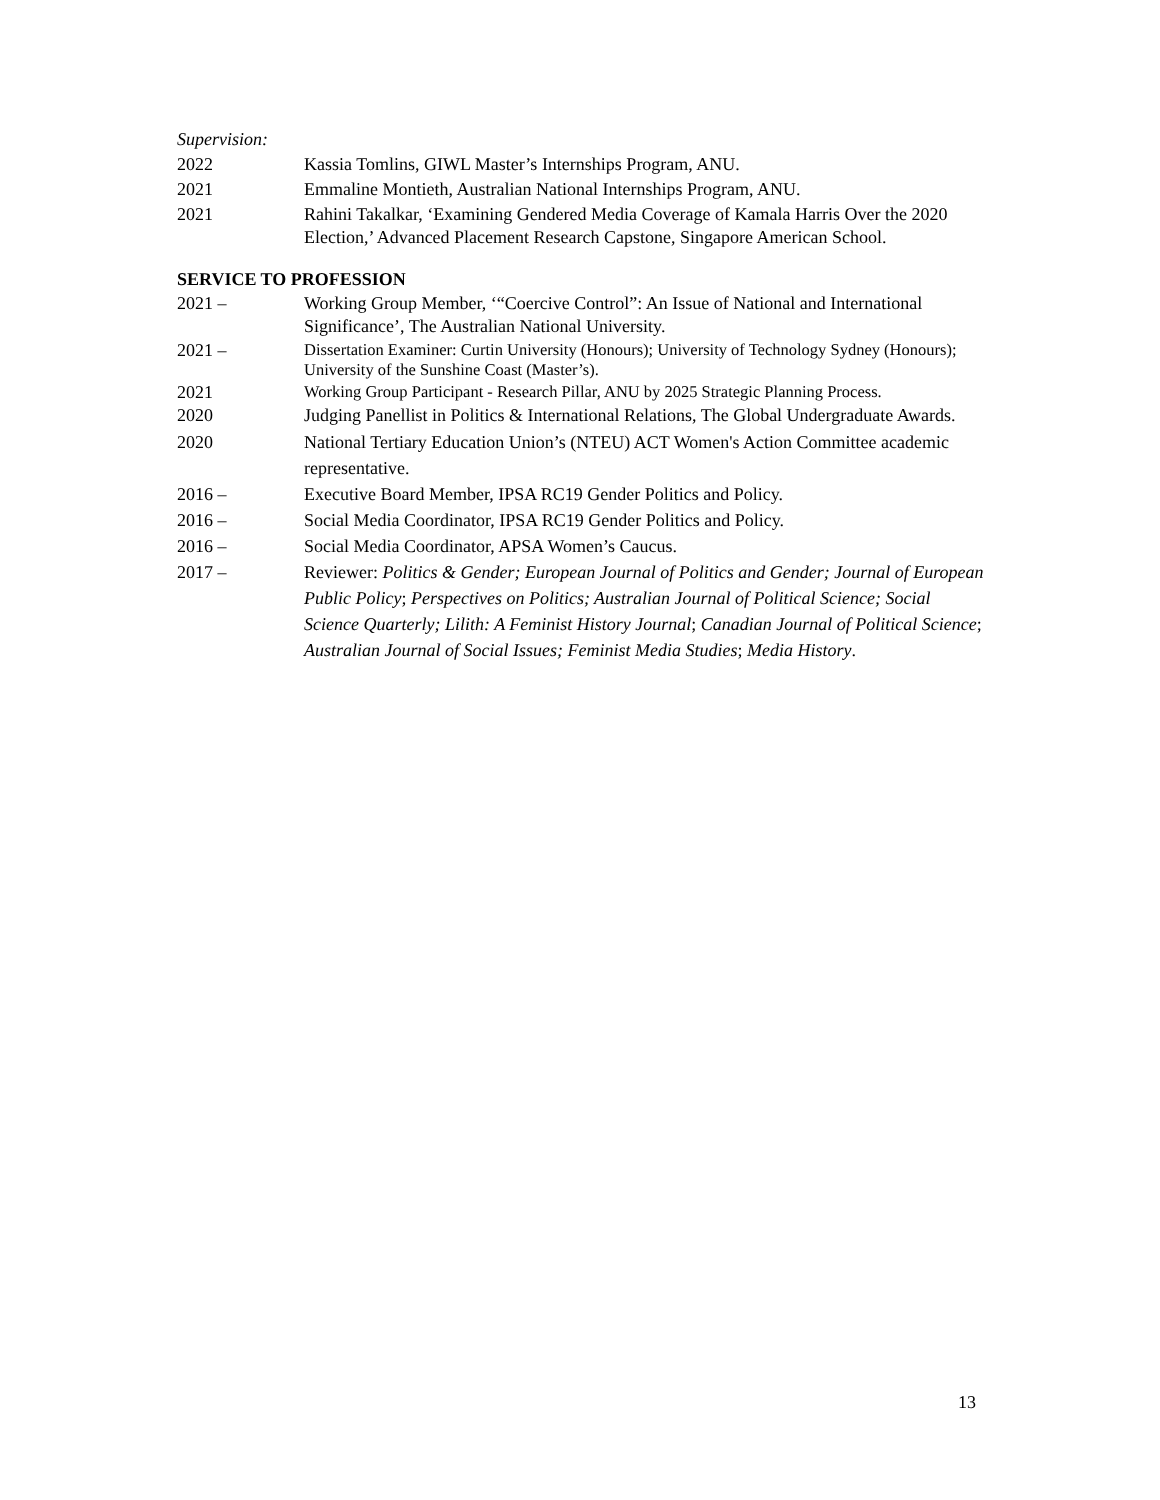Supervision:
2022 Kassia Tomlins, GIWL Master’s Internships Program, ANU.
2021 Emmaline Montieth, Australian National Internships Program, ANU.
2021 Rahini Takalkar, ‘Examining Gendered Media Coverage of Kamala Harris Over the 2020 Election,’ Advanced Placement Research Capstone, Singapore American School.
SERVICE TO PROFESSION
2021 – Working Group Member, ‘“Coercive Control”: An Issue of National and International Significance’, The Australian National University.
2021 – Dissertation Examiner: Curtin University (Honours); University of Technology Sydney (Honours); University of the Sunshine Coast (Master’s).
2021 Working Group Participant - Research Pillar, ANU by 2025 Strategic Planning Process.
2020 Judging Panellist in Politics & International Relations, The Global Undergraduate Awards.
2020 National Tertiary Education Union’s (NTEU) ACT Women's Action Committee academic representative.
2016 – Executive Board Member, IPSA RC19 Gender Politics and Policy.
2016 – Social Media Coordinator, IPSA RC19 Gender Politics and Policy.
2016 – Social Media Coordinator, APSA Women’s Caucus.
2017 – Reviewer: Politics & Gender; European Journal of Politics and Gender; Journal of European Public Policy; Perspectives on Politics; Australian Journal of Political Science; Social Science Quarterly; Lilith: A Feminist History Journal; Canadian Journal of Political Science; Australian Journal of Social Issues; Feminist Media Studies; Media History.
13